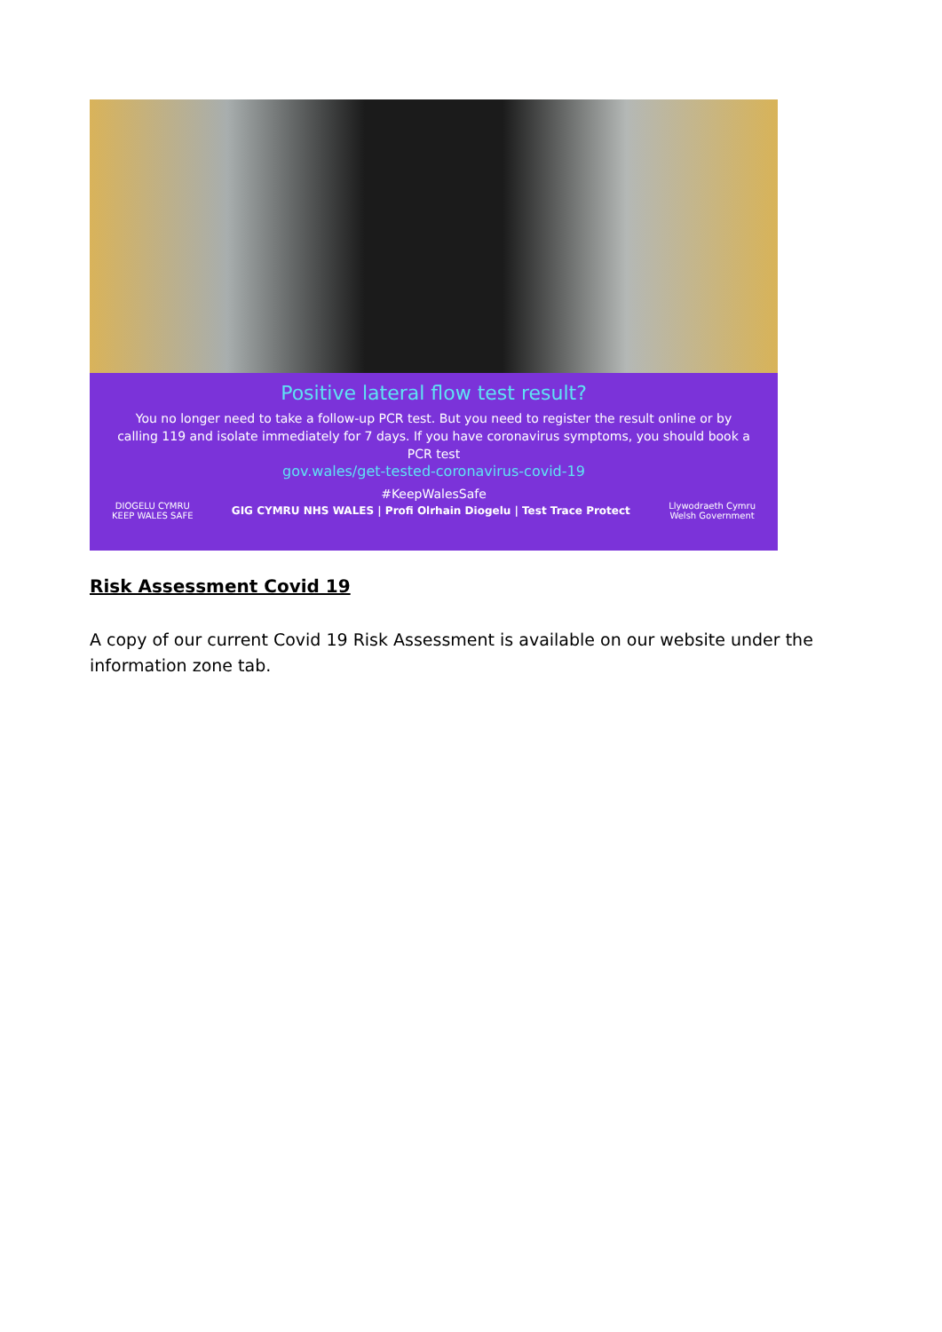Positive lateral flow test result?
You no longer need to take a follow-up PCR test. But you need to register the result online or by calling 119 and isolate immediately for 7 days. If you have coronavirus symptoms, you should book a PCR test
gov.wales/get-tested-coronavirus-covid-19
#KeepWalesSafe
DIOGELU CYMRU
KEEP WALES SAFE
GIG CYMRU NHS WALES | Profi Olrhain Diogelu | Test Trace Protect
Llywodraeth Cymru
Welsh Government
Risk Assessment Covid 19
A copy of our current Covid 19 Risk Assessment is available on our website under the information zone tab.